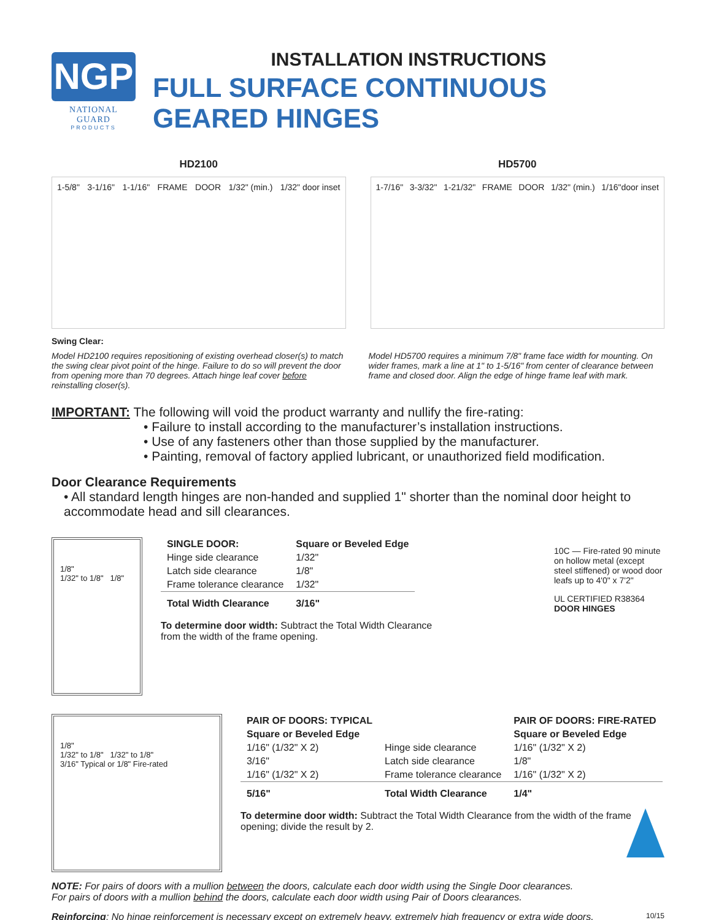NGP
NATIONAL GUARD
PRODUCTS
INSTALLATION INSTRUCTIONS
FULL SURFACE CONTINUOUS GEARED HINGES
HD2100
1-5/8" 3-1/16" 1-1/16" FRAME DOOR 1/32" (min.) 1/32" door inset
HD5700
1-7/16" 3-3/32" 1-21/32" FRAME DOOR 1/32" (min.) 1/16"door inset
Swing Clear:
Model HD2100 requires repositioning of existing overhead closer(s) to match the swing clear pivot point of the hinge. Failure to do so will prevent the door from opening more than 70 degrees. Attach hinge leaf cover before reinstalling closer(s).
Model HD5700 requires a minimum 7/8" frame face width for mounting. On wider frames, mark a line at 1" to 1-5/16" from center of clearance between frame and closed door. Align the edge of hinge frame leaf with mark.
IMPORTANT: The following will void the product warranty and nullify the fire-rating:
• Failure to install according to the manufacturer’s installation instructions.
• Use of any fasteners other than those supplied by the manufacturer.
• Painting, removal of factory applied lubricant, or unauthorized field modification.
Door Clearance Requirements
• All standard length hinges are non-handed and supplied 1" shorter than the nominal door height to accommodate head and sill clearances.
1/8"
1/32" to 1/8" 1/8"
| SINGLE DOOR: | Square or Beveled Edge |
| --- | --- |
| Hinge side clearance | 1/32" |
| Latch side clearance | 1/8" |
| Frame tolerance clearance | 1/32" |
| Total Width Clearance | 3/16" |
To determine door width: Subtract the Total Width Clearance
from the width of the frame opening.
10C — Fire-rated 90 minute on hollow metal (except steel stiffened) or wood door leafs up to 4'0" x 7'2"
UL CERTIFIED R38364 DOOR HINGES
1/8"
1/32" to 1/8" 1/32" to 1/8"
3/16" Typical or 1/8" Fire-rated
| PAIR OF DOORS: TYPICAL | | PAIR OF DOORS: FIRE-RATED |
| --- | --- | --- |
| Square or Beveled Edge | | Square or Beveled Edge |
| 1/16" (1/32" X 2) | Hinge side clearance | 1/16" (1/32" X 2) |
| 3/16" | Latch side clearance | 1/8" |
| 1/16" (1/32" X 2) | Frame tolerance clearance | 1/16" (1/32" X 2) |
| 5/16" | Total Width Clearance | 1/4" |
To determine door width: Subtract the Total Width Clearance from the width of the frame opening; divide the result by 2.
NOTE: For pairs of doors with a mullion between the doors, calculate each door width using the Single Door clearances.
For pairs of doors with a mullion behind the doors, calculate each door width using Pair of Doors clearances.
Reinforcing: No hinge reinforcement is necessary except on extremely heavy, extremely high frequency or extra wide doors. 10/15